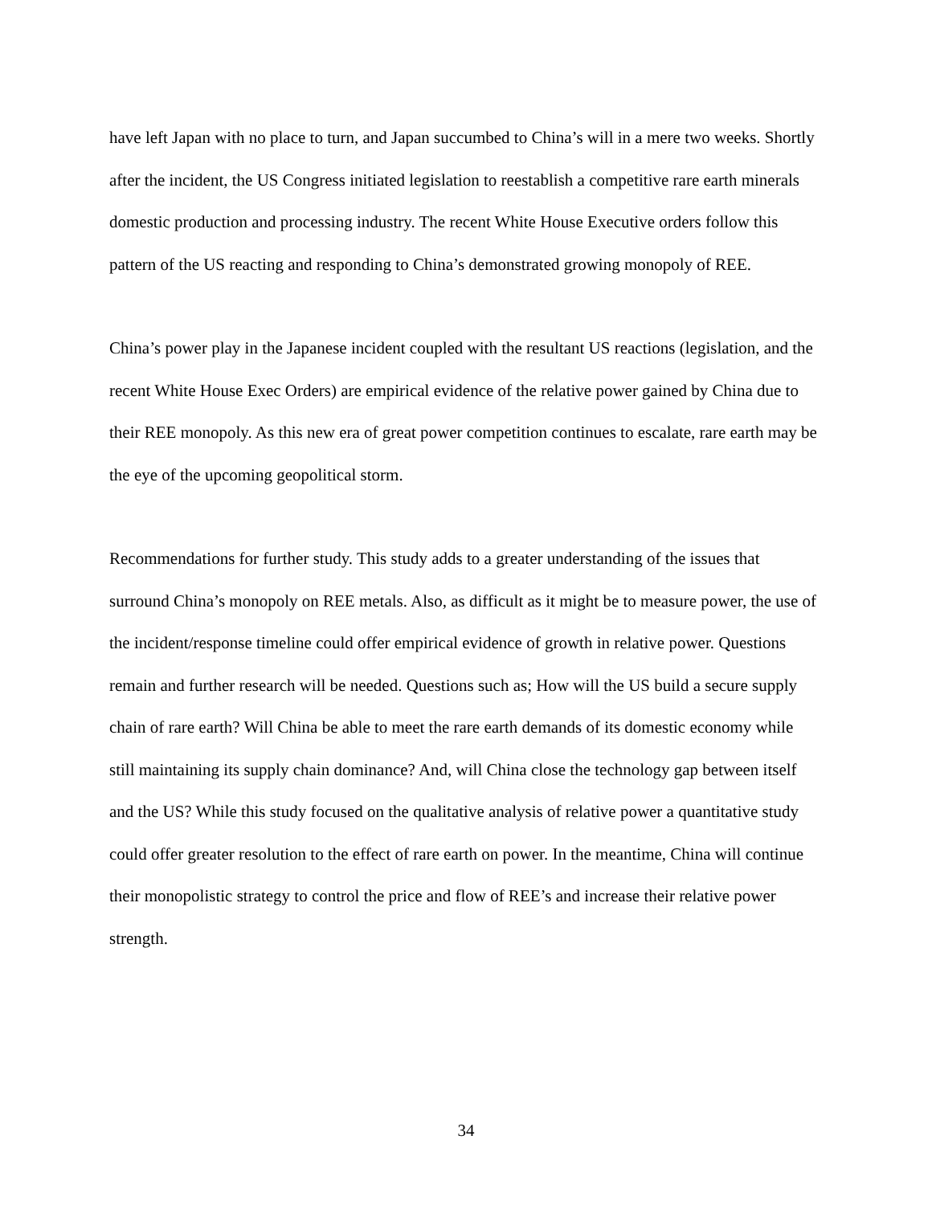have left Japan with no place to turn, and Japan succumbed to China’s will in a mere two weeks. Shortly after the incident, the US Congress initiated legislation to reestablish a competitive rare earth minerals domestic production and processing industry. The recent White House Executive orders follow this pattern of the US reacting and responding to China’s demonstrated growing monopoly of REE.
China’s power play in the Japanese incident coupled with the resultant US reactions (legislation, and the recent White House Exec Orders) are empirical evidence of the relative power gained by China due to their REE monopoly. As this new era of great power competition continues to escalate, rare earth may be the eye of the upcoming geopolitical storm.
Recommendations for further study. This study adds to a greater understanding of the issues that surround China’s monopoly on REE metals. Also, as difficult as it might be to measure power, the use of the incident/response timeline could offer empirical evidence of growth in relative power. Questions remain and further research will be needed. Questions such as; How will the US build a secure supply chain of rare earth? Will China be able to meet the rare earth demands of its domestic economy while still maintaining its supply chain dominance? And, will China close the technology gap between itself and the US? While this study focused on the qualitative analysis of relative power a quantitative study could offer greater resolution to the effect of rare earth on power. In the meantime, China will continue their monopolistic strategy to control the price and flow of REE’s and increase their relative power strength.
34